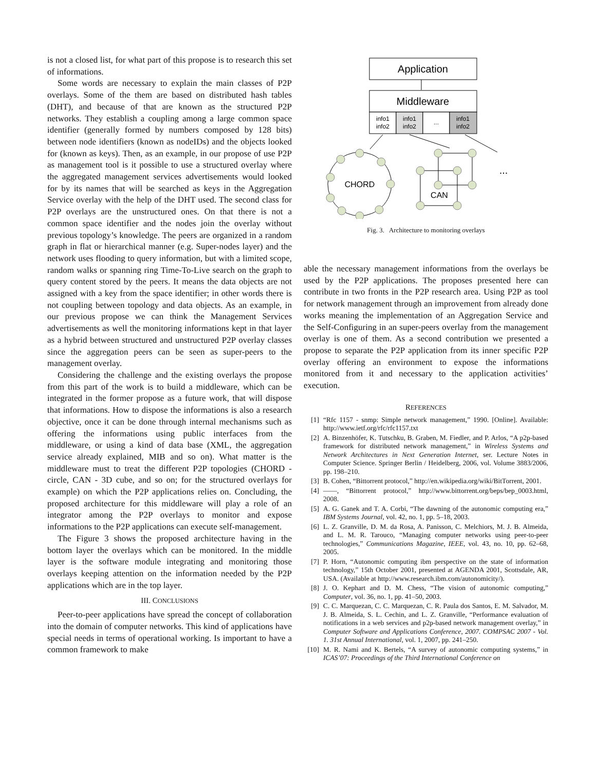is not a closed list, for what part of this propose is to research this set of informations.
Some words are necessary to explain the main classes of P2P overlays. Some of the them are based on distributed hash tables (DHT), and because of that are known as the structured P2P networks. They establish a coupling among a large common space identifier (generally formed by numbers composed by 128 bits) between node identifiers (known as nodeIDs) and the objects looked for (known as keys). Then, as an example, in our propose of use P2P as management tool is it possible to use a structured overlay where the aggregated management services advertisements would looked for by its names that will be searched as keys in the Aggregation Service overlay with the help of the DHT used. The second class for P2P overlays are the unstructured ones. On that there is not a common space identifier and the nodes join the overlay without previous topology’s knowledge. The peers are organized in a random graph in flat or hierarchical manner (e.g. Super-nodes layer) and the network uses flooding to query information, but with a limited scope, random walks or spanning ring Time-To-Live search on the graph to query content stored by the peers. It means the data objects are not assigned with a key from the space identifier; in other words there is not coupling between topology and data objects. As an example, in our previous propose we can think the Management Services advertisements as well the monitoring informations kept in that layer as a hybrid between structured and unstructured P2P overlay classes since the aggregation peers can be seen as super-peers to the management overlay.
Considering the challenge and the existing overlays the propose from this part of the work is to build a middleware, which can be integrated in the former propose as a future work, that will dispose that informations. How to dispose the informations is also a research objective, once it can be done through internal mechanisms such as offering the informations using public interfaces from the middleware, or using a kind of data base (XML, the aggregation service already explained, MIB and so on). What matter is the middleware must to treat the different P2P topologies (CHORD - circle, CAN - 3D cube, and so on; for the structured overlays for example) on which the P2P applications relies on. Concluding, the proposed architecture for this middleware will play a role of an integrator among the P2P overlays to monitor and expose informations to the P2P applications can execute self-management.
The Figure 3 shows the proposed architecture having in the bottom layer the overlays which can be monitored. In the middle layer is the software module integrating and monitoring those overlays keeping attention on the information needed by the P2P applications which are in the top layer.
III. CONCLUSIONS
Peer-to-peer applications have spread the concept of collaboration into the domain of computer networks. This kind of applications have special needs in terms of operational working. Is important to have a common framework to make
Application
Middleware
info1
info2
info1
info2
...
info1
info2
CHORD
CAN
...
Fig. 3. Architecture to monitoring overlays
able the necessary management informations from the overlays be used by the P2P applications. The proposes presented here can contribute in two fronts in the P2P research area. Using P2P as tool for network management through an improvement from already done works meaning the implementation of an Aggregation Service and the Self-Configuring in an super-peers overlay from the management overlay is one of them. As a second contribution we presented a propose to separate the P2P application from its inner specific P2P overlay offering an environment to expose the informations monitored from it and necessary to the application activities’ execution.
REFERENCES
[1] “Rfc 1157 - snmp: Simple network management,” 1990. [Online]. Available: http://www.ietf.org/rfc/rfc1157.txt
[2] A. Binzenhöfer, K. Tutschku, B. Graben, M. Fiedler, and P. Arlos, “A p2p-based framework for distributed network management,” in Wireless Systems and Network Architectures in Next Generation Internet, ser. Lecture Notes in Computer Science. Springer Berlin / Heidelberg, 2006, vol. Volume 3883/2006, pp. 198–210.
[3] B. Cohen, “Bittorrent protocol,” http://en.wikipedia.org/wiki/BitTorrent, 2001.
[4] ——, “Bittorrent protocol,” http://www.bittorrent.org/beps/bep_0003.html, 2008.
[5] A. G. Ganek and T. A. Corbi, “The dawning of the autonomic computing era,” IBM Systems Journal, vol. 42, no. 1, pp. 5–18, 2003.
[6] L. Z. Granville, D. M. da Rosa, A. Panisson, C. Melchiors, M. J. B. Almeida, and L. M. R. Tarouco, “Managing computer networks using peer-to-peer technologies,” Communications Magazine, IEEE, vol. 43, no. 10, pp. 62–68, 2005.
[7] P. Horn, “Autonomic computing ibm perspective on the state of information technology,” 15th October 2001, presented at AGENDA 2001, Scottsdale, AR, USA. (Available at http://www.research.ibm.com/autonomicity/).
[8] J. O. Kephart and D. M. Chess, “The vision of autonomic computing,” Computer, vol. 36, no. 1, pp. 41–50, 2003.
[9] C. C. Marquezan, C. C. Marquezan, C. R. Paula dos Santos, E. M. Salvador, M. J. B. Almeida, S. L. Cechin, and L. Z. Granville, “Performance evaluation of notifications in a web services and p2p-based network management overlay,” in Computer Software and Applications Conference, 2007. COMPSAC 2007 - Vol. 1. 31st Annual International, vol. 1, 2007, pp. 241–250.
[10] M. R. Nami and K. Bertels, “A survey of autonomic computing systems,” in ICAS’07: Proceedings of the Third International Conference on